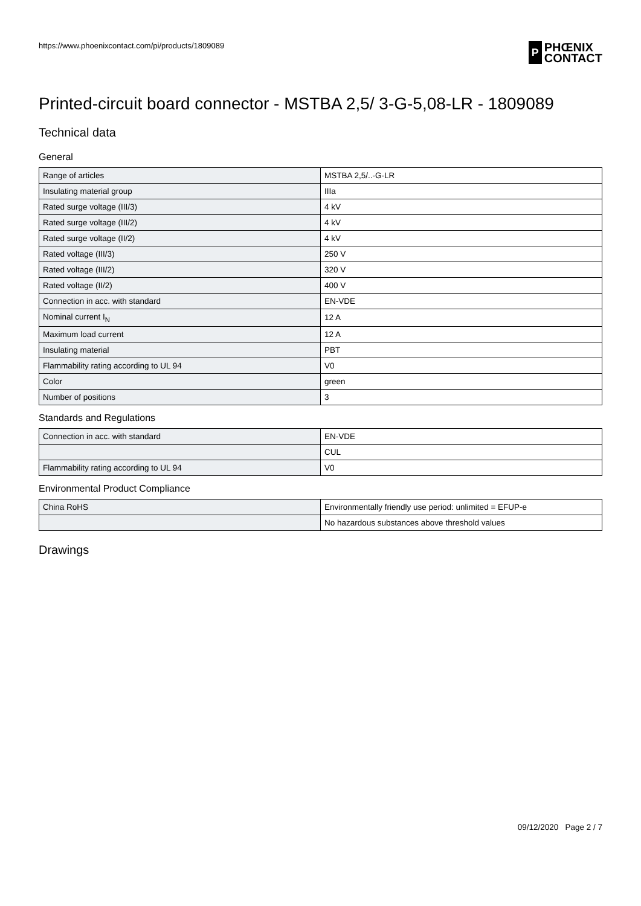https://www.phoenixcontact.com/pi/products/1809089
P PHŒNIX
CONTACT
Printed-circuit board connector - MSTBA 2,5/ 3-G-5,08-LR - 1809089
Technical data
General
| Range of articles | MSTBA 2,5/..-G-LR |
| Insulating material group | IIIa |
| Rated surge voltage (III/3) | 4 kV |
| Rated surge voltage (III/2) | 4 kV |
| Rated surge voltage (II/2) | 4 kV |
| Rated voltage (III/3) | 250 V |
| Rated voltage (III/2) | 320 V |
| Rated voltage (II/2) | 400 V |
| Connection in acc. with standard | EN-VDE |
| Nominal current I<sub>N</sub> | 12 A |
| Maximum load current | 12 A |
| Insulating material | PBT |
| Flammability rating according to UL 94 | V0 |
| Color | green |
| Number of positions | 3 |
Standards and Regulations
| Connection in acc. with standard | EN-VDE |
| | CUL |
| Flammability rating according to UL 94 | V0 |
Environmental Product Compliance
| China RoHS | Environmentally friendly use period: unlimited = EFUP-e |
| | No hazardous substances above threshold values |
Drawings
09/12/2020 Page 2 / 7